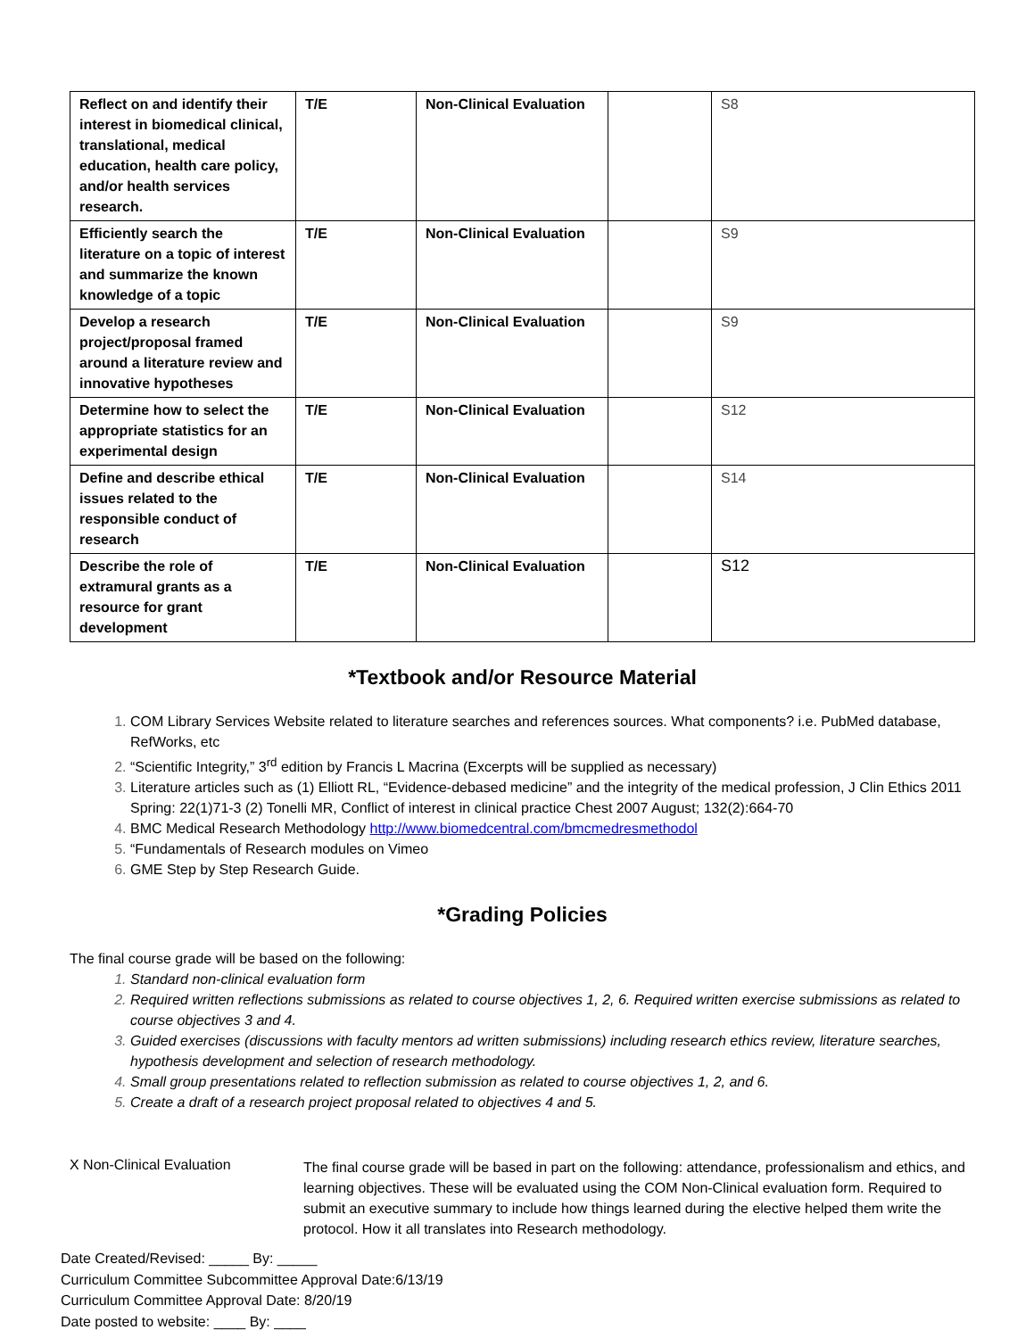| Reflect on and identify their interest in biomedical clinical, translational, medical education, health care policy, and/or health services research. | T/E | Non-Clinical Evaluation | | S8 |
| Efficiently search the literature on a topic of interest and summarize the known knowledge of a topic | T/E | Non-Clinical Evaluation | | S9 |
| Develop a research project/proposal framed around a literature review and innovative hypotheses | T/E | Non-Clinical Evaluation | | S9 |
| Determine how to select the appropriate statistics for an experimental design | T/E | Non-Clinical Evaluation | | S12 |
| Define and describe ethical issues related to the responsible conduct of research | T/E | Non-Clinical Evaluation | | S14 |
| Describe the role of extramural grants as a resource for grant development | T/E | Non-Clinical Evaluation | | S12 |
*Textbook and/or Resource Material
COM Library Services Website related to literature searches and references sources. What components? i.e. PubMed database, RefWorks, etc
“Scientific Integrity,” 3<sup>rd</sup> edition by Francis L Macrina (Excerpts will be supplied as necessary)
Literature articles such as (1) Elliott RL, “Evidence-debased medicine” and the integrity of the medical profession, J Clin Ethics 2011 Spring: 22(1)71-3 (2) Tonelli MR, Conflict of interest in clinical practice Chest 2007 August; 132(2):664-70
BMC Medical Research Methodology http://www.biomedcentral.com/bmcmedresmethodol
“Fundamentals of Research modules on Vimeo
GME Step by Step Research Guide.
*Grading Policies
The final course grade will be based on the following:
Standard non-clinical evaluation form
Required written reflections submissions as related to course objectives 1, 2, 6. Required written exercise submissions as related to course objectives 3 and 4.
Guided exercises (discussions with faculty mentors ad written submissions) including research ethics review, literature searches, hypothesis development and selection of research methodology.
Small group presentations related to reflection submission as related to course objectives 1, 2, and 6.
Create a draft of a research project proposal related to objectives 4 and 5.
X Non-Clinical Evaluation
The final course grade will be based in part on the following: attendance, professionalism and ethics, and learning objectives. These will be evaluated using the COM Non-Clinical evaluation form. Required to submit an executive summary to include how things learned during the elective helped them write the protocol. How it all translates into Research methodology.
Date Created/Revised: _____ By: _____
Curriculum Committee Subcommittee Approval Date:6/13/19
Curriculum Committee Approval Date: 8/20/19
Date posted to website: ____ By: ____